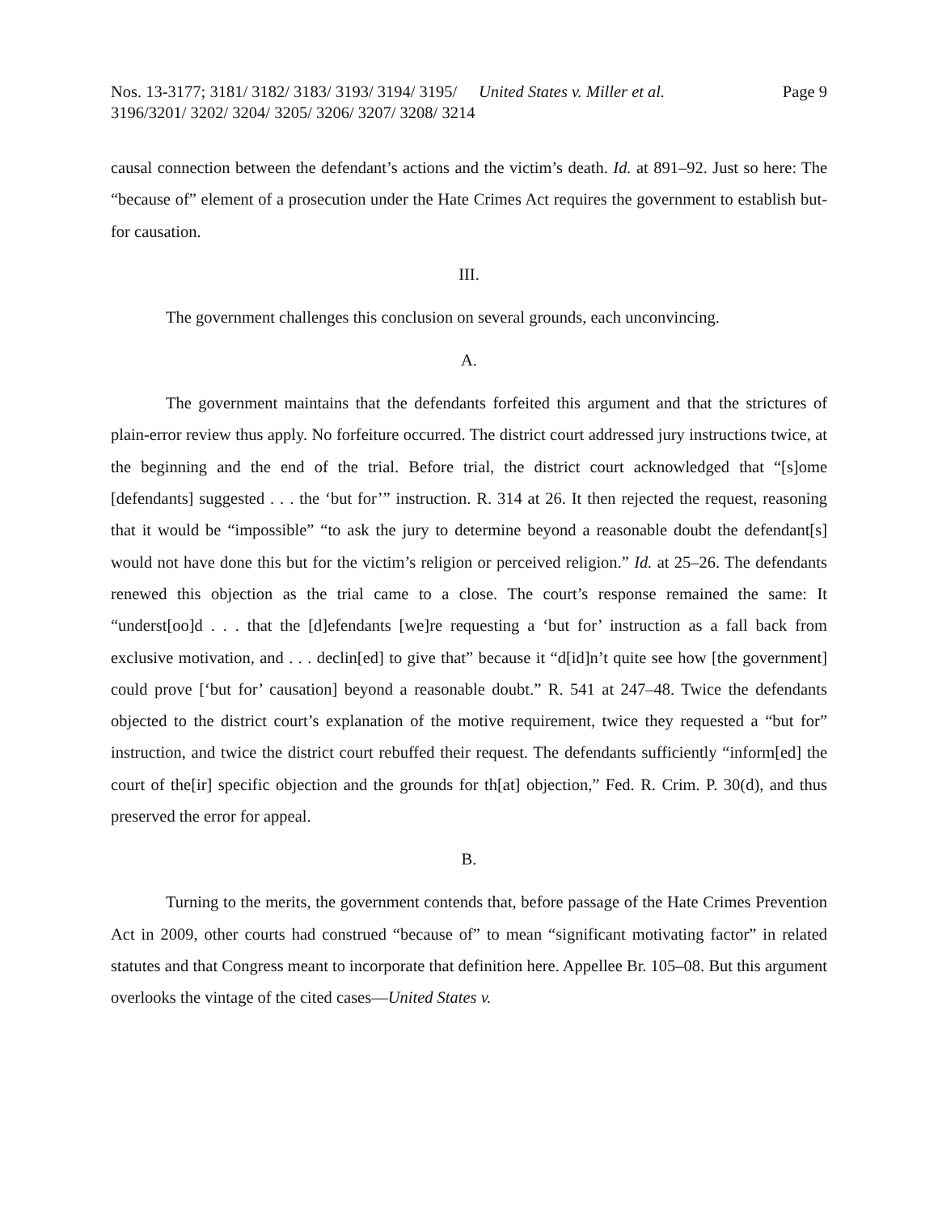Nos. 13-3177; 3181/ 3182/ 3183/ 3193/ 3194/ 3195/ 3196/3201/ 3202/ 3204/ 3205/ 3206/ 3207/ 3208/ 3214
United States v. Miller et al. Page 9
causal connection between the defendant’s actions and the victim’s death. Id. at 891–92. Just so here: The “because of” element of a prosecution under the Hate Crimes Act requires the government to establish but-for causation.
III.
The government challenges this conclusion on several grounds, each unconvincing.
A.
The government maintains that the defendants forfeited this argument and that the strictures of plain-error review thus apply. No forfeiture occurred. The district court addressed jury instructions twice, at the beginning and the end of the trial. Before trial, the district court acknowledged that “[s]ome [defendants] suggested . . . the ‘but for’” instruction. R. 314 at 26. It then rejected the request, reasoning that it would be “impossible” “to ask the jury to determine beyond a reasonable doubt the defendant[s] would not have done this but for the victim’s religion or perceived religion.” Id. at 25–26. The defendants renewed this objection as the trial came to a close. The court’s response remained the same: It “underst[oo]d . . . that the [d]efendants [we]re requesting a ‘but for’ instruction as a fall back from exclusive motivation, and . . . declin[ed] to give that” because it “d[id]n’t quite see how [the government] could prove [‘but for’ causation] beyond a reasonable doubt.” R. 541 at 247–48. Twice the defendants objected to the district court’s explanation of the motive requirement, twice they requested a “but for” instruction, and twice the district court rebuffed their request. The defendants sufficiently “inform[ed] the court of the[ir] specific objection and the grounds for th[at] objection,” Fed. R. Crim. P. 30(d), and thus preserved the error for appeal.
B.
Turning to the merits, the government contends that, before passage of the Hate Crimes Prevention Act in 2009, other courts had construed “because of” to mean “significant motivating factor” in related statutes and that Congress meant to incorporate that definition here. Appellee Br. 105–08. But this argument overlooks the vintage of the cited cases—United States v.